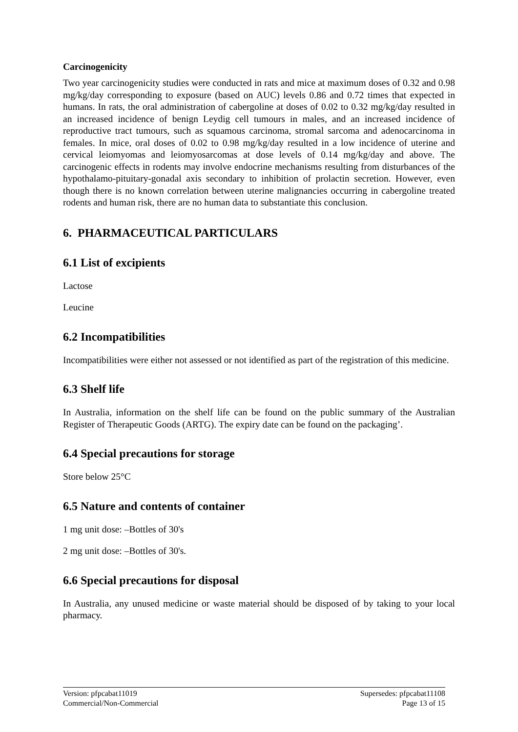Carcinogenicity
Two year carcinogenicity studies were conducted in rats and mice at maximum doses of 0.32 and 0.98 mg/kg/day corresponding to exposure (based on AUC) levels 0.86 and 0.72 times that expected in humans. In rats, the oral administration of cabergoline at doses of 0.02 to 0.32 mg/kg/day resulted in an increased incidence of benign Leydig cell tumours in males, and an increased incidence of reproductive tract tumours, such as squamous carcinoma, stromal sarcoma and adenocarcinoma in females. In mice, oral doses of 0.02 to 0.98 mg/kg/day resulted in a low incidence of uterine and cervical leiomyomas and leiomyosarcomas at dose levels of 0.14 mg/kg/day and above. The carcinogenic effects in rodents may involve endocrine mechanisms resulting from disturbances of the hypothalamo-pituitary-gonadal axis secondary to inhibition of prolactin secretion. However, even though there is no known correlation between uterine malignancies occurring in cabergoline treated rodents and human risk, there are no human data to substantiate this conclusion.
6. PHARMACEUTICAL PARTICULARS
6.1 List of excipients
Lactose
Leucine
6.2 Incompatibilities
Incompatibilities were either not assessed or not identified as part of the registration of this medicine.
6.3 Shelf life
In Australia, information on the shelf life can be found on the public summary of the Australian Register of Therapeutic Goods (ARTG). The expiry date can be found on the packaging’.
6.4 Special precautions for storage
Store below 25°C
6.5 Nature and contents of container
1 mg unit dose: –Bottles of 30's
2 mg unit dose: –Bottles of 30's.
6.6 Special precautions for disposal
In Australia, any unused medicine or waste material should be disposed of by taking to your local pharmacy.
Version: pfpcabat11019
Commercial/Non-Commercial
Supersedes: pfpcabat11108
Page 13 of 15